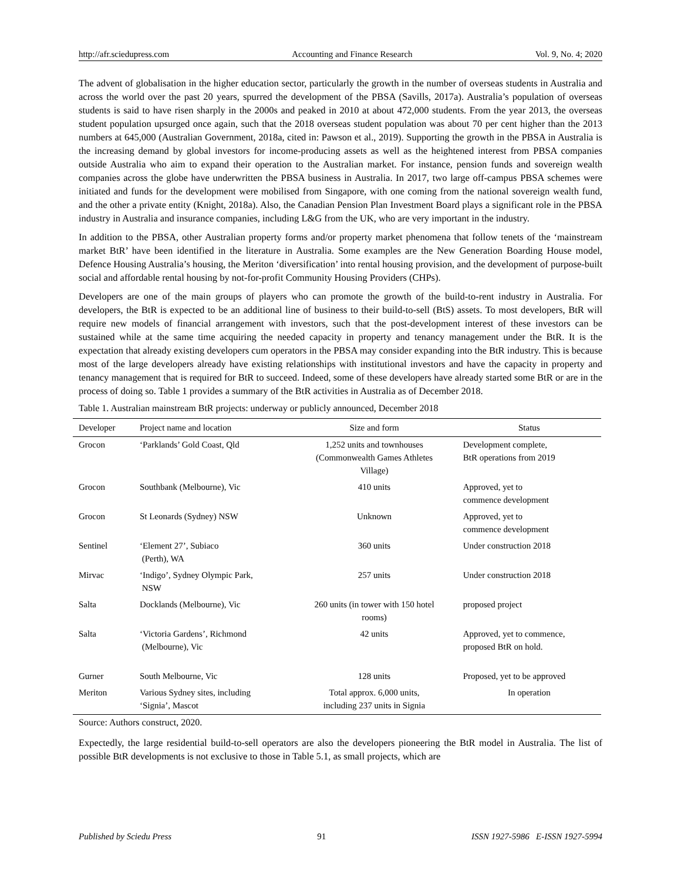http://afr.sciedupress.com Accounting and Finance Research Vol. 9, No. 4; 2020
The advent of globalisation in the higher education sector, particularly the growth in the number of overseas students in Australia and across the world over the past 20 years, spurred the development of the PBSA (Savills, 2017a). Australia’s population of overseas students is said to have risen sharply in the 2000s and peaked in 2010 at about 472,000 students. From the year 2013, the overseas student population upsurged once again, such that the 2018 overseas student population was about 70 per cent higher than the 2013 numbers at 645,000 (Australian Government, 2018a, cited in: Pawson et al., 2019). Supporting the growth in the PBSA in Australia is the increasing demand by global investors for income-producing assets as well as the heightened interest from PBSA companies outside Australia who aim to expand their operation to the Australian market. For instance, pension funds and sovereign wealth companies across the globe have underwritten the PBSA business in Australia. In 2017, two large off-campus PBSA schemes were initiated and funds for the development were mobilised from Singapore, with one coming from the national sovereign wealth fund, and the other a private entity (Knight, 2018a). Also, the Canadian Pension Plan Investment Board plays a significant role in the PBSA industry in Australia and insurance companies, including L&G from the UK, who are very important in the industry.
In addition to the PBSA, other Australian property forms and/or property market phenomena that follow tenets of the ‘mainstream market BtR’ have been identified in the literature in Australia. Some examples are the New Generation Boarding House model, Defence Housing Australia’s housing, the Meriton ‘diversification’ into rental housing provision, and the development of purpose-built social and affordable rental housing by not-for-profit Community Housing Providers (CHPs).
Developers are one of the main groups of players who can promote the growth of the build-to-rent industry in Australia. For developers, the BtR is expected to be an additional line of business to their build-to-sell (BtS) assets. To most developers, BtR will require new models of financial arrangement with investors, such that the post-development interest of these investors can be sustained while at the same time acquiring the needed capacity in property and tenancy management under the BtR. It is the expectation that already existing developers cum operators in the PBSA may consider expanding into the BtR industry. This is because most of the large developers already have existing relationships with institutional investors and have the capacity in property and tenancy management that is required for BtR to succeed. Indeed, some of these developers have already started some BtR or are in the process of doing so. Table 1 provides a summary of the BtR activities in Australia as of December 2018.
Table 1. Australian mainstream BtR projects: underway or publicly announced, December 2018
| Developer | Project name and location | Size and form | Status |
| --- | --- | --- | --- |
| Grocon | ‘Parklands’ Gold Coast, Qld | 1,252 units and townhouses (Commonwealth Games Athletes Village) | Development complete, BtR operations from 2019 |
| Grocon | Southbank (Melbourne), Vic | 410 units | Approved, yet to commence development |
| Grocon | St Leonards (Sydney) NSW | Unknown | Approved, yet to commence development |
| Sentinel | ‘Element 27’, Subiaco (Perth), WA | 360 units | Under construction 2018 |
| Mirvac | ‘Indigo’, Sydney Olympic Park, NSW | 257 units | Under construction 2018 |
| Salta | Docklands (Melbourne), Vic | 260 units (in tower with 150 hotel rooms) | proposed project |
| Salta | ‘Victoria Gardens’, Richmond (Melbourne), Vic | 42 units | Approved, yet to commence, proposed BtR on hold. |
| Gurner | South Melbourne, Vic | 128 units | Proposed, yet to be approved |
| Meriton | Various Sydney sites, including ‘Signia’, Mascot | Total approx. 6,000 units, including 237 units in Signia | In operation |
Source: Authors construct, 2020.
Expectedly, the large residential build-to-sell operators are also the developers pioneering the BtR model in Australia. The list of possible BtR developments is not exclusive to those in Table 5.1, as small projects, which are
Published by Sciedu Press 91 ISSN 1927-5986 E-ISSN 1927-5994